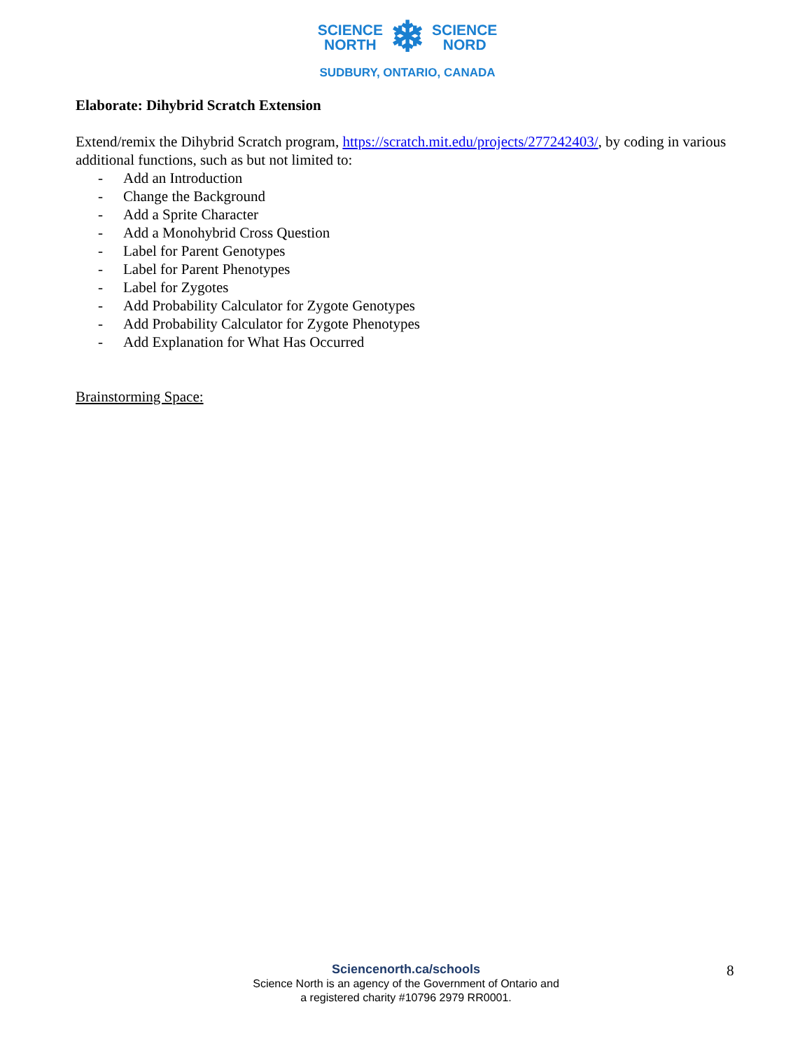SCIENCE
NORTH
❄
SCIENCE
NORD
SUDBURY, ONTARIO, CANADA
Elaborate: Dihybrid Scratch Extension
Extend/remix the Dihybrid Scratch program, https://scratch.mit.edu/projects/277242403/, by coding in various additional functions, such as but not limited to:
- Add an Introduction
- Change the Background
- Add a Sprite Character
- Add a Monohybrid Cross Question
- Label for Parent Genotypes
- Label for Parent Phenotypes
- Label for Zygotes
- Add Probability Calculator for Zygote Genotypes
- Add Probability Calculator for Zygote Phenotypes
- Add Explanation for What Has Occurred
Brainstorming Space:
Sciencenorth.ca/schools
Science North is an agency of the Government of Ontario and
a registered charity #10796 2979 RR0001.
8